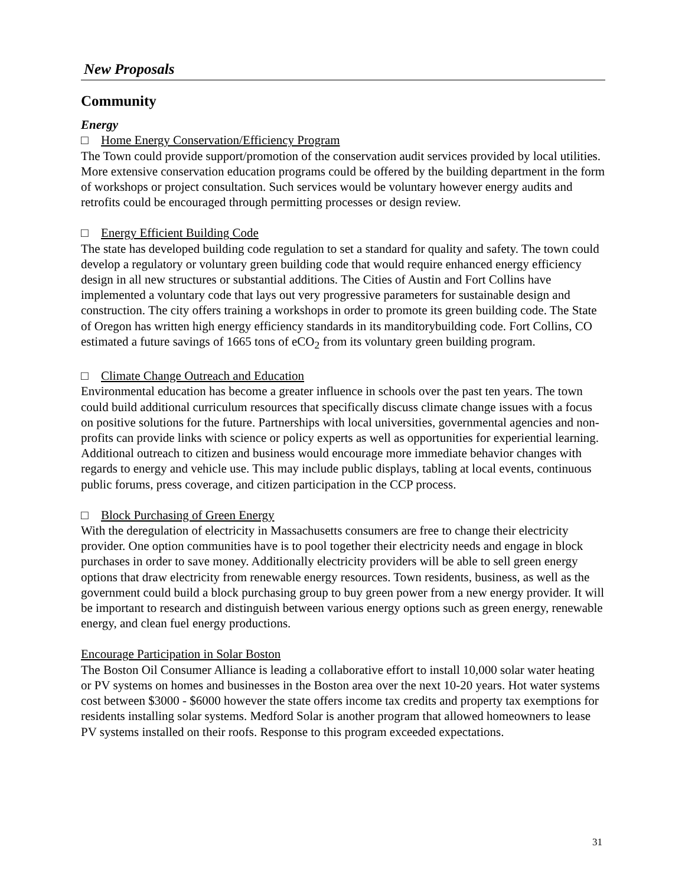New Proposals
Community
Energy
□ Home Energy Conservation/Efficiency Program
The Town could provide support/promotion of the conservation audit services provided by local utilities. More extensive conservation education programs could be offered by the building department in the form of workshops or project consultation. Such services would be voluntary however energy audits and retrofits could be encouraged through permitting processes or design review.
□ Energy Efficient Building Code
The state has developed building code regulation to set a standard for quality and safety. The town could develop a regulatory or voluntary green building code that would require enhanced energy efficiency design in all new structures or substantial additions. The Cities of Austin and Fort Collins have implemented a voluntary code that lays out very progressive parameters for sustainable design and construction. The city offers training a workshops in order to promote its green building code. The State of Oregon has written high energy efficiency standards in its manditorybuilding code. Fort Collins, CO estimated a future savings of 1665 tons of eCO<sub>2</sub> from its voluntary green building program.
□ Climate Change Outreach and Education
Environmental education has become a greater influence in schools over the past ten years. The town could build additional curriculum resources that specifically discuss climate change issues with a focus on positive solutions for the future. Partnerships with local universities, governmental agencies and non-profits can provide links with science or policy experts as well as opportunities for experiential learning. Additional outreach to citizen and business would encourage more immediate behavior changes with regards to energy and vehicle use. This may include public displays, tabling at local events, continuous public forums, press coverage, and citizen participation in the CCP process.
□ Block Purchasing of Green Energy
With the deregulation of electricity in Massachusetts consumers are free to change their electricity provider. One option communities have is to pool together their electricity needs and engage in block purchases in order to save money. Additionally electricity providers will be able to sell green energy options that draw electricity from renewable energy resources. Town residents, business, as well as the government could build a block purchasing group to buy green power from a new energy provider. It will be important to research and distinguish between various energy options such as green energy, renewable energy, and clean fuel energy productions.
Encourage Participation in Solar Boston
The Boston Oil Consumer Alliance is leading a collaborative effort to install 10,000 solar water heating or PV systems on homes and businesses in the Boston area over the next 10-20 years. Hot water systems cost between $3000 - $6000 however the state offers income tax credits and property tax exemptions for residents installing solar systems. Medford Solar is another program that allowed homeowners to lease PV systems installed on their roofs. Response to this program exceeded expectations.
31